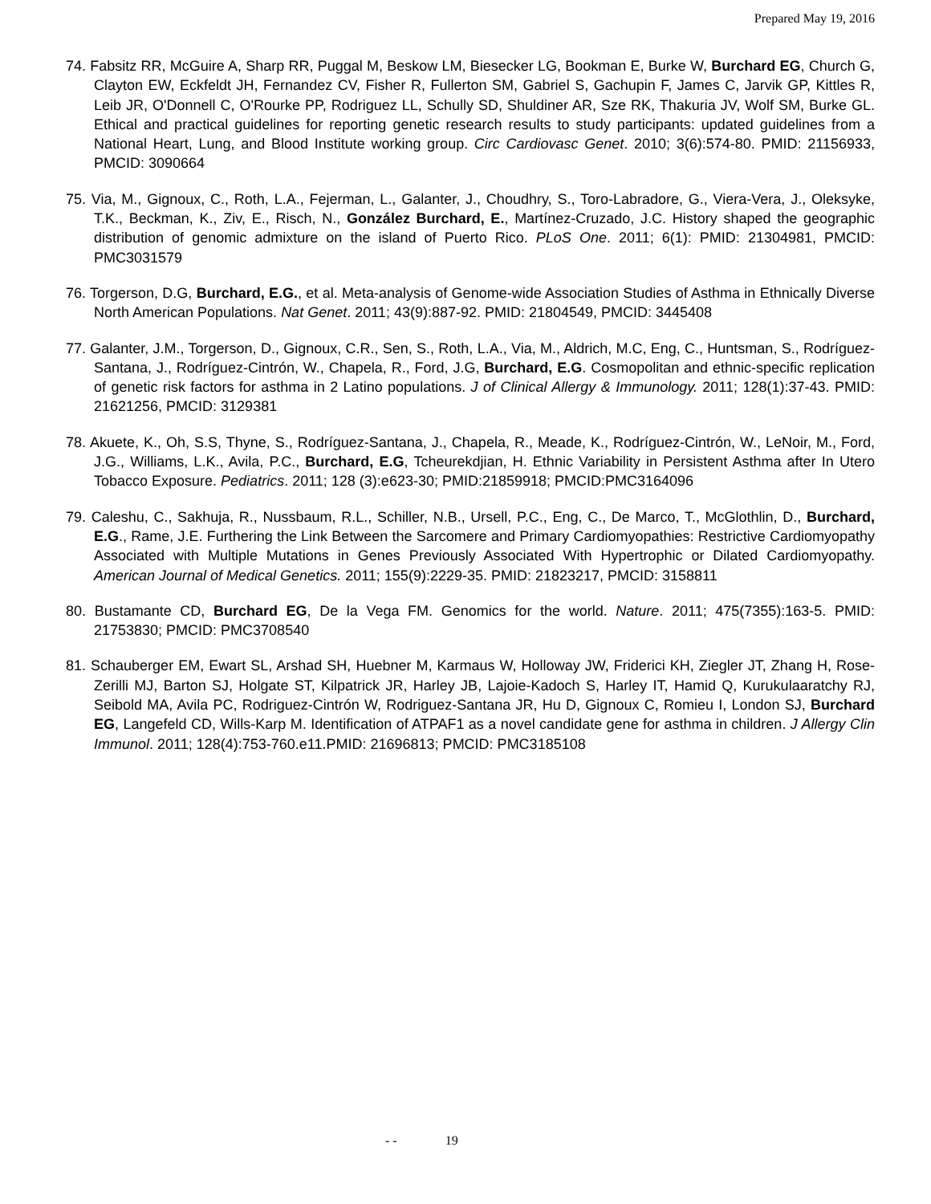Prepared May 19, 2016
74. Fabsitz RR, McGuire A, Sharp RR, Puggal M, Beskow LM, Biesecker LG, Bookman E, Burke W, Burchard EG, Church G, Clayton EW, Eckfeldt JH, Fernandez CV, Fisher R, Fullerton SM, Gabriel S, Gachupin F, James C, Jarvik GP, Kittles R, Leib JR, O'Donnell C, O'Rourke PP, Rodriguez LL, Schully SD, Shuldiner AR, Sze RK, Thakuria JV, Wolf SM, Burke GL. Ethical and practical guidelines for reporting genetic research results to study participants: updated guidelines from a National Heart, Lung, and Blood Institute working group. Circ Cardiovasc Genet. 2010; 3(6):574-80. PMID: 21156933, PMCID: 3090664
75. Via, M., Gignoux, C., Roth, L.A., Fejerman, L., Galanter, J., Choudhry, S., Toro-Labradore, G., Viera-Vera, J., Oleksyke, T.K., Beckman, K., Ziv, E., Risch, N., González Burchard, E., Martínez-Cruzado, J.C. History shaped the geographic distribution of genomic admixture on the island of Puerto Rico. PLoS One. 2011; 6(1): PMID: 21304981, PMCID: PMC3031579
76. Torgerson, D.G, Burchard, E.G., et al. Meta-analysis of Genome-wide Association Studies of Asthma in Ethnically Diverse North American Populations. Nat Genet. 2011; 43(9):887-92. PMID: 21804549, PMCID: 3445408
77. Galanter, J.M., Torgerson, D., Gignoux, C.R., Sen, S., Roth, L.A., Via, M., Aldrich, M.C, Eng, C., Huntsman, S., Rodríguez-Santana, J., Rodríguez-Cintrón, W., Chapela, R., Ford, J.G, Burchard, E.G. Cosmopolitan and ethnic-specific replication of genetic risk factors for asthma in 2 Latino populations. J of Clinical Allergy & Immunology. 2011; 128(1):37-43. PMID: 21621256, PMCID: 3129381
78. Akuete, K., Oh, S.S, Thyne, S., Rodríguez-Santana, J., Chapela, R., Meade, K., Rodríguez-Cintrón, W., LeNoir, M., Ford, J.G., Williams, L.K., Avila, P.C., Burchard, E.G, Tcheurekdjian, H. Ethnic Variability in Persistent Asthma after In Utero Tobacco Exposure. Pediatrics. 2011; 128 (3):e623-30; PMID:21859918; PMCID:PMC3164096
79. Caleshu, C., Sakhuja, R., Nussbaum, R.L., Schiller, N.B., Ursell, P.C., Eng, C., De Marco, T., McGlothlin, D., Burchard, E.G., Rame, J.E. Furthering the Link Between the Sarcomere and Primary Cardiomyopathies: Restrictive Cardiomyopathy Associated with Multiple Mutations in Genes Previously Associated With Hypertrophic or Dilated Cardiomyopathy. American Journal of Medical Genetics. 2011; 155(9):2229-35. PMID: 21823217, PMCID: 3158811
80. Bustamante CD, Burchard EG, De la Vega FM. Genomics for the world. Nature. 2011; 475(7355):163-5. PMID: 21753830; PMCID: PMC3708540
81. Schauberger EM, Ewart SL, Arshad SH, Huebner M, Karmaus W, Holloway JW, Friderici KH, Ziegler JT, Zhang H, Rose-Zerilli MJ, Barton SJ, Holgate ST, Kilpatrick JR, Harley JB, Lajoie-Kadoch S, Harley IT, Hamid Q, Kurukulaaratchy RJ, Seibold MA, Avila PC, Rodriguez-Cintrón W, Rodriguez-Santana JR, Hu D, Gignoux C, Romieu I, London SJ, Burchard EG, Langefeld CD, Wills-Karp M. Identification of ATPAF1 as a novel candidate gene for asthma in children. J Allergy Clin Immunol. 2011; 128(4):753-760.e11.PMID: 21696813; PMCID: PMC3185108
- - 19